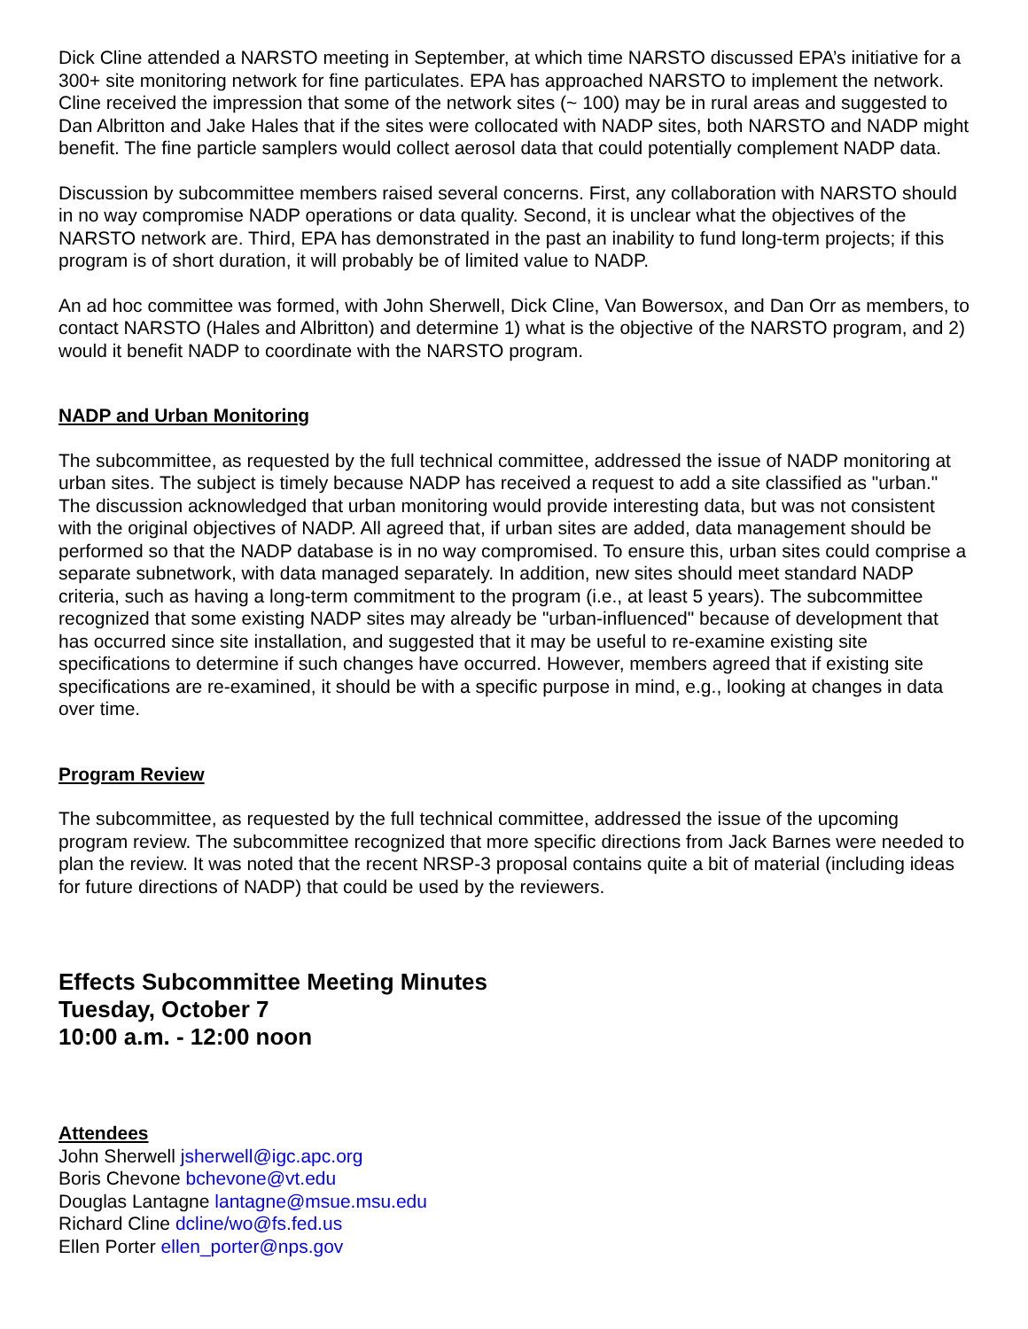Dick Cline attended a NARSTO meeting in September, at which time NARSTO discussed EPA’s initiative for a 300+ site monitoring network for fine particulates. EPA has approached NARSTO to implement the network. Cline received the impression that some of the network sites (~ 100) may be in rural areas and suggested to Dan Albritton and Jake Hales that if the sites were collocated with NADP sites, both NARSTO and NADP might benefit. The fine particle samplers would collect aerosol data that could potentially complement NADP data.
Discussion by subcommittee members raised several concerns. First, any collaboration with NARSTO should in no way compromise NADP operations or data quality. Second, it is unclear what the objectives of the NARSTO network are. Third, EPA has demonstrated in the past an inability to fund long-term projects; if this program is of short duration, it will probably be of limited value to NADP.
An ad hoc committee was formed, with John Sherwell, Dick Cline, Van Bowersox, and Dan Orr as members, to contact NARSTO (Hales and Albritton) and determine 1) what is the objective of the NARSTO program, and 2) would it benefit NADP to coordinate with the NARSTO program.
NADP and Urban Monitoring
The subcommittee, as requested by the full technical committee, addressed the issue of NADP monitoring at urban sites. The subject is timely because NADP has received a request to add a site classified as "urban." The discussion acknowledged that urban monitoring would provide interesting data, but was not consistent with the original objectives of NADP. All agreed that, if urban sites are added, data management should be performed so that the NADP database is in no way compromised. To ensure this, urban sites could comprise a separate subnetwork, with data managed separately. In addition, new sites should meet standard NADP criteria, such as having a long-term commitment to the program (i.e., at least 5 years). The subcommittee recognized that some existing NADP sites may already be "urban-influenced" because of development that has occurred since site installation, and suggested that it may be useful to re-examine existing site specifications to determine if such changes have occurred. However, members agreed that if existing site specifications are re-examined, it should be with a specific purpose in mind, e.g., looking at changes in data over time.
Program Review
The subcommittee, as requested by the full technical committee, addressed the issue of the upcoming program review. The subcommittee recognized that more specific directions from Jack Barnes were needed to plan the review. It was noted that the recent NRSP-3 proposal contains quite a bit of material (including ideas for future directions of NADP) that could be used by the reviewers.
Effects Subcommittee Meeting Minutes
Tuesday, October 7
10:00 a.m. - 12:00 noon
Attendees
John Sherwell jsherwell@igc.apc.org
Boris Chevone bchevone@vt.edu
Douglas Lantagne lantagne@msue.msu.edu
Richard Cline dcline/wo@fs.fed.us
Ellen Porter ellen_porter@nps.gov